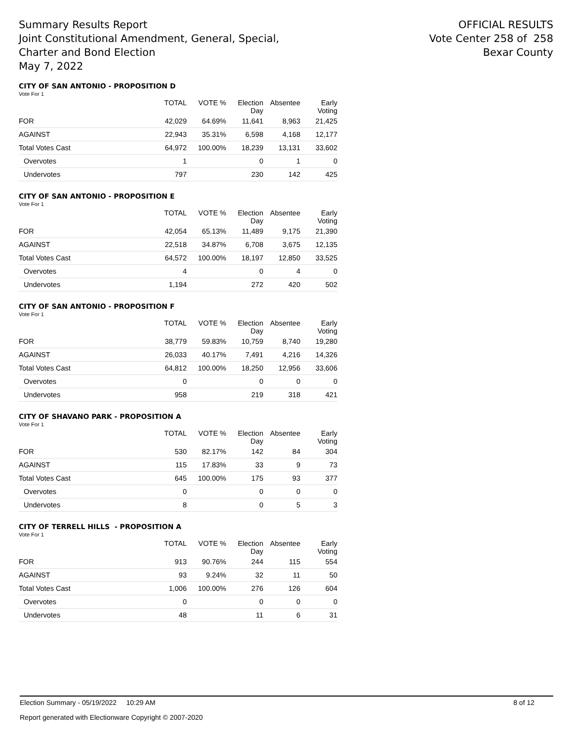Summary Results Report
Joint Constitutional Amendment, General, Special,
Charter and Bond Election
May 7, 2022
OFFICIAL RESULTS
Vote Center 258 of 258
Bexar County
CITY OF SAN ANTONIO - PROPOSITION D
Vote For 1
| | TOTAL | VOTE % | Election Day | Absentee | Early Voting |
| --- | --- | --- | --- | --- | --- |
| FOR | 42,029 | 64.69% | 11,641 | 8,963 | 21,425 |
| AGAINST | 22,943 | 35.31% | 6,598 | 4,168 | 12,177 |
| Total Votes Cast | 64,972 | 100.00% | 18,239 | 13,131 | 33,602 |
| Overvotes | 1 | | 0 | 1 | 0 |
| Undervotes | 797 | | 230 | 142 | 425 |
CITY OF SAN ANTONIO - PROPOSITION E
Vote For 1
| | TOTAL | VOTE % | Election Day | Absentee | Early Voting |
| --- | --- | --- | --- | --- | --- |
| FOR | 42,054 | 65.13% | 11,489 | 9,175 | 21,390 |
| AGAINST | 22,518 | 34.87% | 6,708 | 3,675 | 12,135 |
| Total Votes Cast | 64,572 | 100.00% | 18,197 | 12,850 | 33,525 |
| Overvotes | 4 | | 0 | 4 | 0 |
| Undervotes | 1,194 | | 272 | 420 | 502 |
CITY OF SAN ANTONIO - PROPOSITION F
Vote For 1
| | TOTAL | VOTE % | Election Day | Absentee | Early Voting |
| --- | --- | --- | --- | --- | --- |
| FOR | 38,779 | 59.83% | 10,759 | 8,740 | 19,280 |
| AGAINST | 26,033 | 40.17% | 7,491 | 4,216 | 14,326 |
| Total Votes Cast | 64,812 | 100.00% | 18,250 | 12,956 | 33,606 |
| Overvotes | 0 | | 0 | 0 | 0 |
| Undervotes | 958 | | 219 | 318 | 421 |
CITY OF SHAVANO PARK - PROPOSITION A
Vote For 1
| | TOTAL | VOTE % | Election Day | Absentee | Early Voting |
| --- | --- | --- | --- | --- | --- |
| FOR | 530 | 82.17% | 142 | 84 | 304 |
| AGAINST | 115 | 17.83% | 33 | 9 | 73 |
| Total Votes Cast | 645 | 100.00% | 175 | 93 | 377 |
| Overvotes | 0 | | 0 | 0 | 0 |
| Undervotes | 8 | | 0 | 5 | 3 |
CITY OF TERRELL HILLS - PROPOSITION A
Vote For 1
| | TOTAL | VOTE % | Election Day | Absentee | Early Voting |
| --- | --- | --- | --- | --- | --- |
| FOR | 913 | 90.76% | 244 | 115 | 554 |
| AGAINST | 93 | 9.24% | 32 | 11 | 50 |
| Total Votes Cast | 1,006 | 100.00% | 276 | 126 | 604 |
| Overvotes | 0 | | 0 | 0 | 0 |
| Undervotes | 48 | | 11 | 6 | 31 |
Election Summary - 05/19/2022 10:29 AM 8 of 12
Report generated with Electionware Copyright © 2007-2020